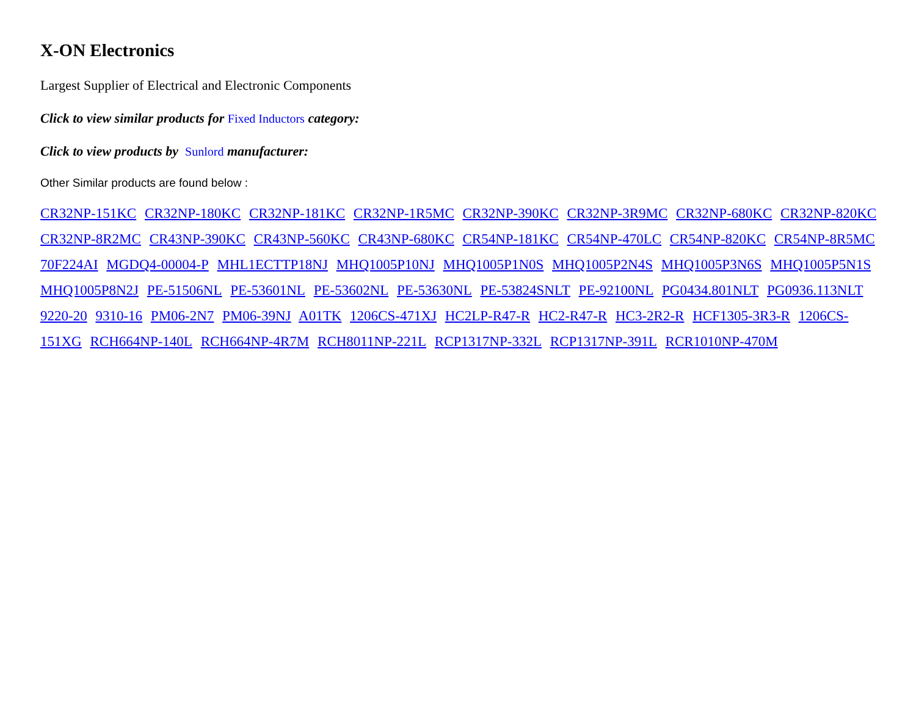X-ON Electronics
Largest Supplier of Electrical and Electronic Components
Click to view similar products for Fixed Inductors category:
Click to view products by Sunlord manufacturer:
Other Similar products are found below :
CR32NP-151KC CR32NP-180KC CR32NP-181KC CR32NP-1R5MC CR32NP-390KC CR32NP-3R9MC CR32NP-680KC CR32NP-820KC CR32NP-8R2MC CR43NP-390KC CR43NP-560KC CR43NP-680KC CR54NP-181KC CR54NP-470LC CR54NP-820KC CR54NP-8R5MC 70F224AI MGDQ4-00004-P MHL1ECTTP18NJ MHQ1005P10NJ MHQ1005P1N0S MHQ1005P2N4S MHQ1005P3N6S MHQ1005P5N1S MHQ1005P8N2J PE-51506NL PE-53601NL PE-53602NL PE-53630NL PE-53824SNLT PE-92100NL PG0434.801NLT PG0936.113NLT 9220-20 9310-16 PM06-2N7 PM06-39NJ A01TK 1206CS-471XJ HC2LP-R47-R HC2-R47-R HC3-2R2-R HCF1305-3R3-R 1206CS-151XG RCH664NP-140L RCH664NP-4R7M RCH8011NP-221L RCP1317NP-332L RCP1317NP-391L RCR1010NP-470M